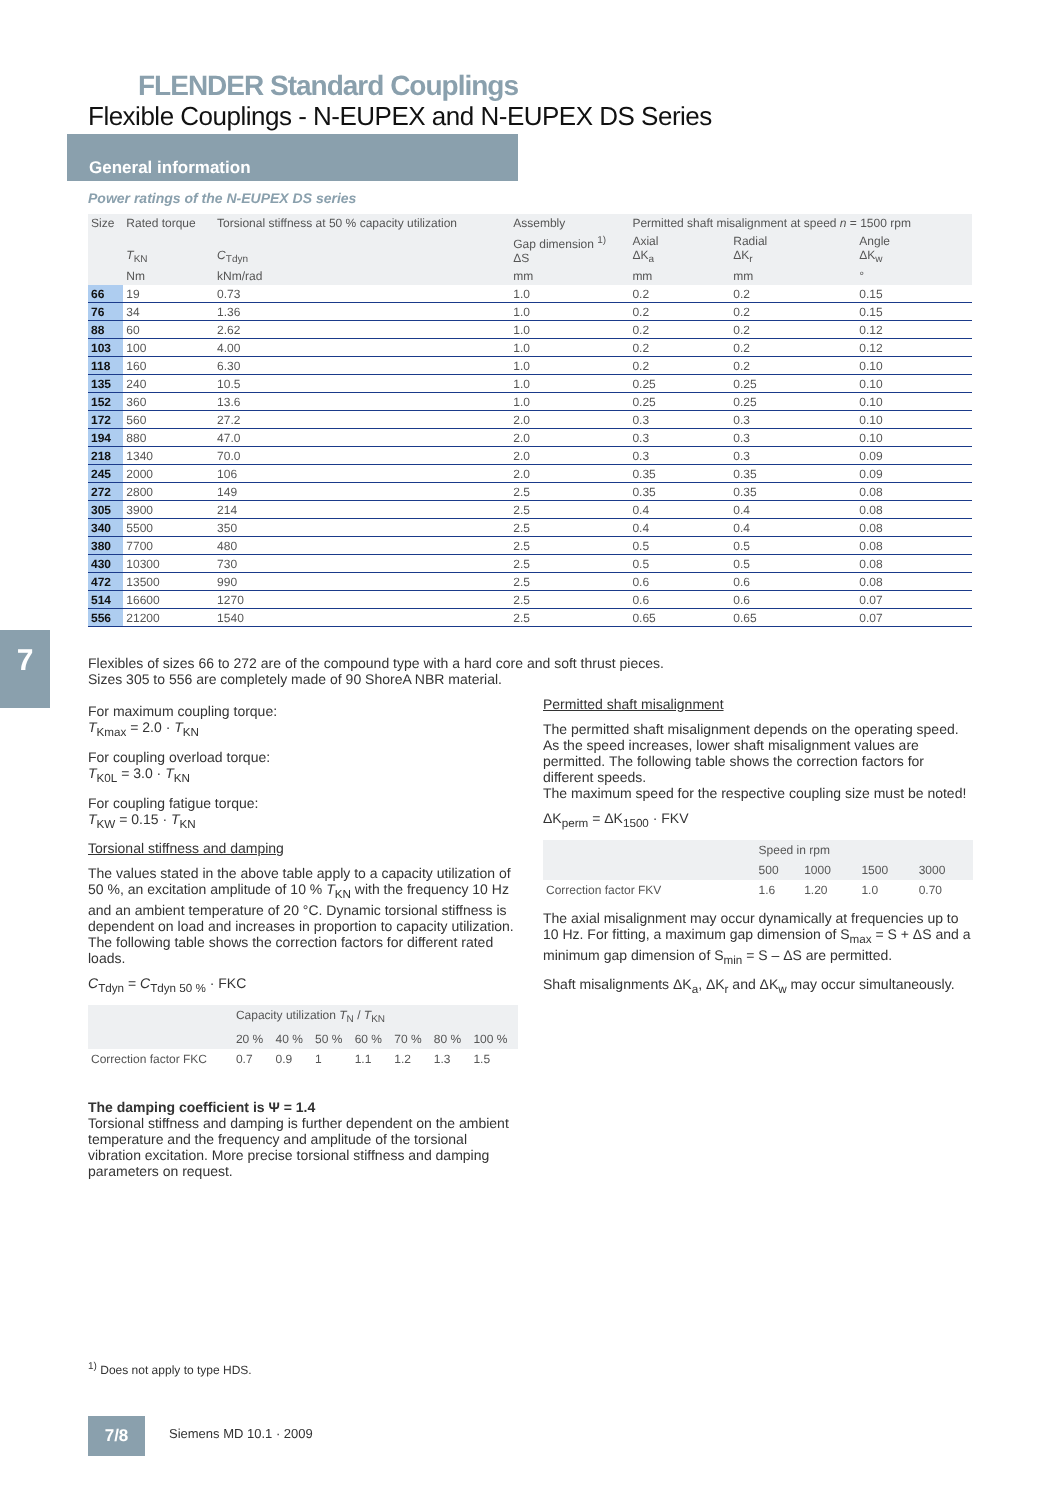FLENDER Standard Couplings
Flexible Couplings - N-EUPEX and N-EUPEX DS Series
General information
Power ratings of the N-EUPEX DS series
| Size | Rated torque | Torsional stiffness at 50 % capacity utilization | Assembly | Permitted shaft misalignment at speed n = 1500 rpm | | |
| --- | --- | --- | --- | --- | --- | --- |
| | T<sub>KN</sub> | C<sub>Tdyn</sub> | Gap dimension <sup>1)</sup> ΔS | Axial ΔK<sub>a</sub> | Radial ΔK<sub>r</sub> | Angle ΔK<sub>w</sub> |
| | Nm | kNm/rad | mm | mm | mm | ° |
| 66 | 19 | 0.73 | 1.0 | 0.2 | 0.2 | 0.15 |
| 76 | 34 | 1.36 | 1.0 | 0.2 | 0.2 | 0.15 |
| 88 | 60 | 2.62 | 1.0 | 0.2 | 0.2 | 0.12 |
| 103 | 100 | 4.00 | 1.0 | 0.2 | 0.2 | 0.12 |
| 118 | 160 | 6.30 | 1.0 | 0.2 | 0.2 | 0.10 |
| 135 | 240 | 10.5 | 1.0 | 0.25 | 0.25 | 0.10 |
| 152 | 360 | 13.6 | 1.0 | 0.25 | 0.25 | 0.10 |
| 172 | 560 | 27.2 | 2.0 | 0.3 | 0.3 | 0.10 |
| 194 | 880 | 47.0 | 2.0 | 0.3 | 0.3 | 0.10 |
| 218 | 1340 | 70.0 | 2.0 | 0.3 | 0.3 | 0.09 |
| 245 | 2000 | 106 | 2.0 | 0.35 | 0.35 | 0.09 |
| 272 | 2800 | 149 | 2.5 | 0.35 | 0.35 | 0.08 |
| 305 | 3900 | 214 | 2.5 | 0.4 | 0.4 | 0.08 |
| 340 | 5500 | 350 | 2.5 | 0.4 | 0.4 | 0.08 |
| 380 | 7700 | 480 | 2.5 | 0.5 | 0.5 | 0.08 |
| 430 | 10300 | 730 | 2.5 | 0.5 | 0.5 | 0.08 |
| 472 | 13500 | 990 | 2.5 | 0.6 | 0.6 | 0.08 |
| 514 | 16600 | 1270 | 2.5 | 0.6 | 0.6 | 0.07 |
| 556 | 21200 | 1540 | 2.5 | 0.65 | 0.65 | 0.07 |
7
Flexibles of sizes 66 to 272 are of the compound type with a hard core and soft thrust pieces.
Sizes 305 to 556 are completely made of 90 ShoreA NBR material.
For maximum coupling torque:
T<sub>Kmax</sub> = 2.0 · T<sub>KN</sub>
For coupling overload torque:
T<sub>K0L</sub> = 3.0 · T<sub>KN</sub>
For coupling fatigue torque:
T<sub>KW</sub> = 0.15 · T<sub>KN</sub>
Torsional stiffness and damping
The values stated in the above table apply to a capacity utilization of 50 %, an excitation amplitude of 10 % T<sub>KN</sub> with the frequency 10 Hz and an ambient temperature of 20 °C. Dynamic torsional stiffness is dependent on load and increases in proportion to capacity utilization. The following table shows the correction factors for different rated loads.
C<sub>Tdyn</sub> = C<sub>Tdyn 50 %</sub> · FKC
| | Capacity utilization T<sub>N</sub> / T<sub>KN</sub> | | | | | | |
| --- | --- | --- | --- | --- | --- | --- | --- |
| | 20 % | 40 % | 50 % | 60 % | 70 % | 80 % | 100 % |
| Correction factor FKC | 0.7 | 0.9 | 1 | 1.1 | 1.2 | 1.3 | 1.5 |
The damping coefficient is Ψ = 1.4
Torsional stiffness and damping is further dependent on the ambient temperature and the frequency and amplitude of the torsional vibration excitation. More precise torsional stiffness and damping parameters on request.
Permitted shaft misalignment
The permitted shaft misalignment depends on the operating speed. As the speed increases, lower shaft misalignment values are permitted. The following table shows the correction factors for different speeds.
The maximum speed for the respective coupling size must be noted!
ΔK<sub>perm</sub> = ΔK<sub>1500</sub> · FKV
| | Speed in rpm | | | |
| --- | --- | --- | --- | --- |
| | 500 | 1000 | 1500 | 3000 |
| Correction factor FKV | 1.6 | 1.20 | 1.0 | 0.70 |
The axial misalignment may occur dynamically at frequencies up to 10 Hz. For fitting, a maximum gap dimension of S<sub>max</sub> = S + ΔS and a minimum gap dimension of S<sub>min</sub> = S – ΔS are permitted.
Shaft misalignments ΔK<sub>a</sub>, ΔK<sub>r</sub> and ΔK<sub>w</sub> may occur simultaneously.
<sup>1)</sup> Does not apply to type HDS.
7/8 Siemens MD 10.1 · 2009